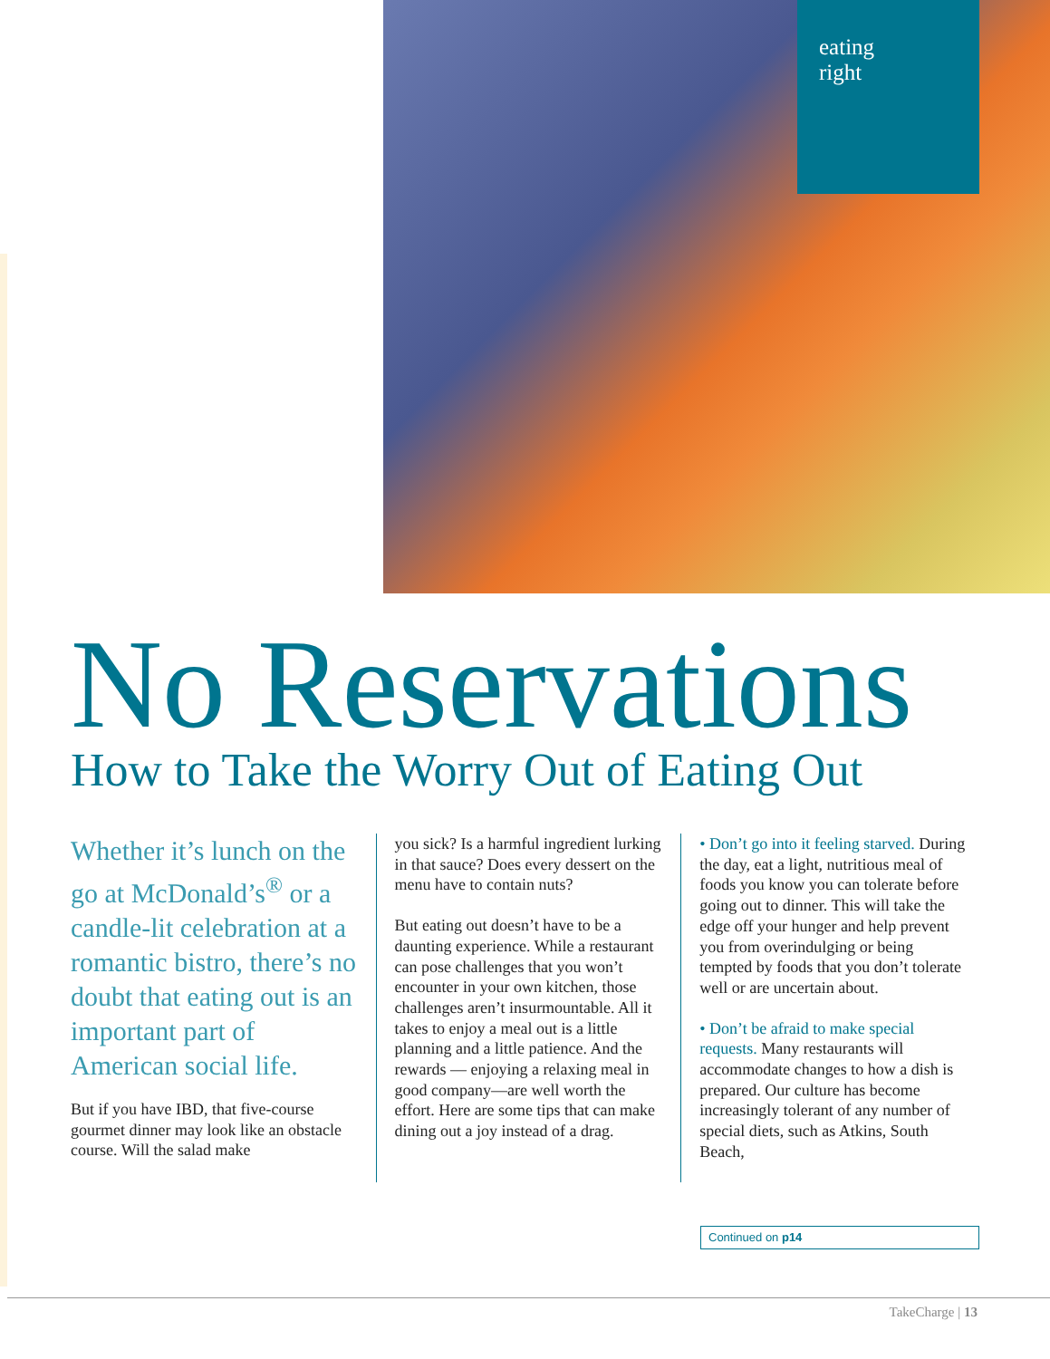eating
right
No Reservations
How to Take the Worry Out of Eating Out
Whether it’s lunch on the go at McDonald’s<sup>®</sup> or a candle-lit celebration at a romantic bistro, there’s no doubt that eating out is an important part of American social life.
But if you have IBD, that five-course gourmet dinner may look like an obstacle course. Will the salad make
you sick? Is a harmful ingredient lurking in that sauce? Does every dessert on the menu have to contain nuts?
But eating out doesn’t have to be a daunting experience. While a restaurant can pose challenges that you won’t encounter in your own kitchen, those challenges aren’t insurmountable. All it takes to enjoy a meal out is a little planning and a little patience. And the rewards — enjoying a relaxing meal in good company—are well worth the effort. Here are some tips that can make dining out a joy instead of a drag.
• Don’t go into it feeling starved. During the day, eat a light, nutritious meal of foods you know you can tolerate before going out to dinner. This will take the edge off your hunger and help prevent you from overindulging or being tempted by foods that you don’t tolerate well or are uncertain about.
• Don’t be afraid to make special requests. Many restaurants will accommodate changes to how a dish is prepared. Our culture has become increasingly tolerant of any number of special diets, such as Atkins, South Beach,
Continued on p14
TakeCharge | 13